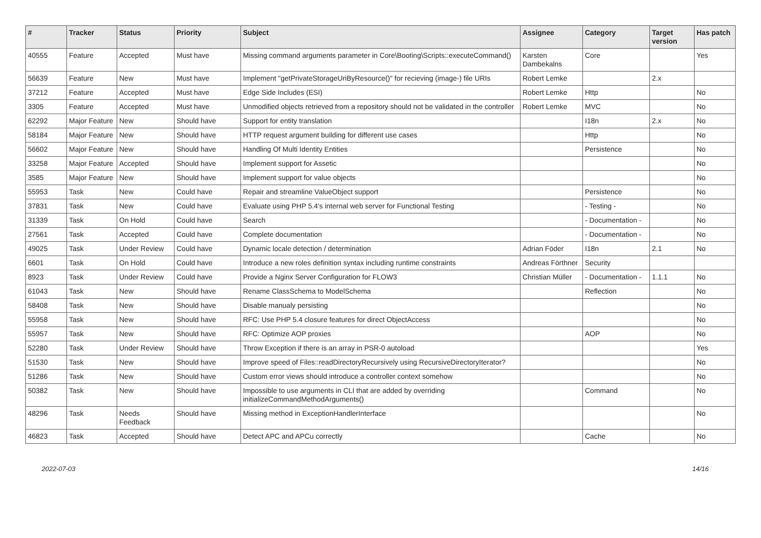| # | Tracker | Status | Priority | Subject | Assignee | Category | Target version | Has patch |
| --- | --- | --- | --- | --- | --- | --- | --- | --- |
| 40555 | Feature | Accepted | Must have | Missing command arguments parameter in Core\Booting\Scripts::executeCommand() | Karsten Dambekalns | Core | | Yes |
| 56639 | Feature | New | Must have | Implement "getPrivateStorageUriByResource()" for recieving (image-) file URIs | Robert Lemke | | 2.x | |
| 37212 | Feature | Accepted | Must have | Edge Side Includes (ESI) | Robert Lemke | Http | | No |
| 3305 | Feature | Accepted | Must have | Unmodified objects retrieved from a repository should not be validated in the controller | Robert Lemke | MVC | | No |
| 62292 | Major Feature | New | Should have | Support for entity translation | | I18n | 2.x | No |
| 58184 | Major Feature | New | Should have | HTTP request argument building for different use cases | | Http | | No |
| 56602 | Major Feature | New | Should have | Handling Of Multi Identity Entities | | Persistence | | No |
| 33258 | Major Feature | Accepted | Should have | Implement support for Assetic | | | | No |
| 3585 | Major Feature | New | Should have | Implement support for value objects | | | | No |
| 55953 | Task | New | Could have | Repair and streamline ValueObject support | | Persistence | | No |
| 37831 | Task | New | Could have | Evaluate using PHP 5.4's internal web server for Functional Testing | | - Testing - | | No |
| 31339 | Task | On Hold | Could have | Search | | - Documentation - | | No |
| 27561 | Task | Accepted | Could have | Complete documentation | | - Documentation - | | No |
| 49025 | Task | Under Review | Could have | Dynamic locale detection / determination | Adrian Föder | I18n | 2.1 | No |
| 6601 | Task | On Hold | Could have | Introduce a new roles definition syntax including runtime constraints | Andreas Förthner | Security | | |
| 8923 | Task | Under Review | Could have | Provide a Nginx Server Configuration for FLOW3 | Christian Müller | - Documentation - | 1.1.1 | No |
| 61043 | Task | New | Should have | Rename ClassSchema to ModelSchema | | Reflection | | No |
| 58408 | Task | New | Should have | Disable manualy persisting | | | | No |
| 55958 | Task | New | Should have | RFC: Use PHP 5.4 closure features for direct ObjectAccess | | | | No |
| 55957 | Task | New | Should have | RFC: Optimize AOP proxies | | AOP | | No |
| 52280 | Task | Under Review | Should have | Throw Exception if there is an array in PSR-0 autoload | | | | Yes |
| 51530 | Task | New | Should have | Improve speed of Files::readDirectoryRecursively using RecursiveDirectoryIterator? | | | | No |
| 51286 | Task | New | Should have | Custom error views should introduce a controller context somehow | | | | No |
| 50382 | Task | New | Should have | Impossible to use arguments in CLI that are added by overriding initializeCommandMethodArguments() | | Command | | No |
| 48296 | Task | Needs Feedback | Should have | Missing method in ExceptionHandlerInterface | | | | No |
| 46823 | Task | Accepted | Should have | Detect APC and APCu correctly | | Cache | | No |
2022-07-03 14/16